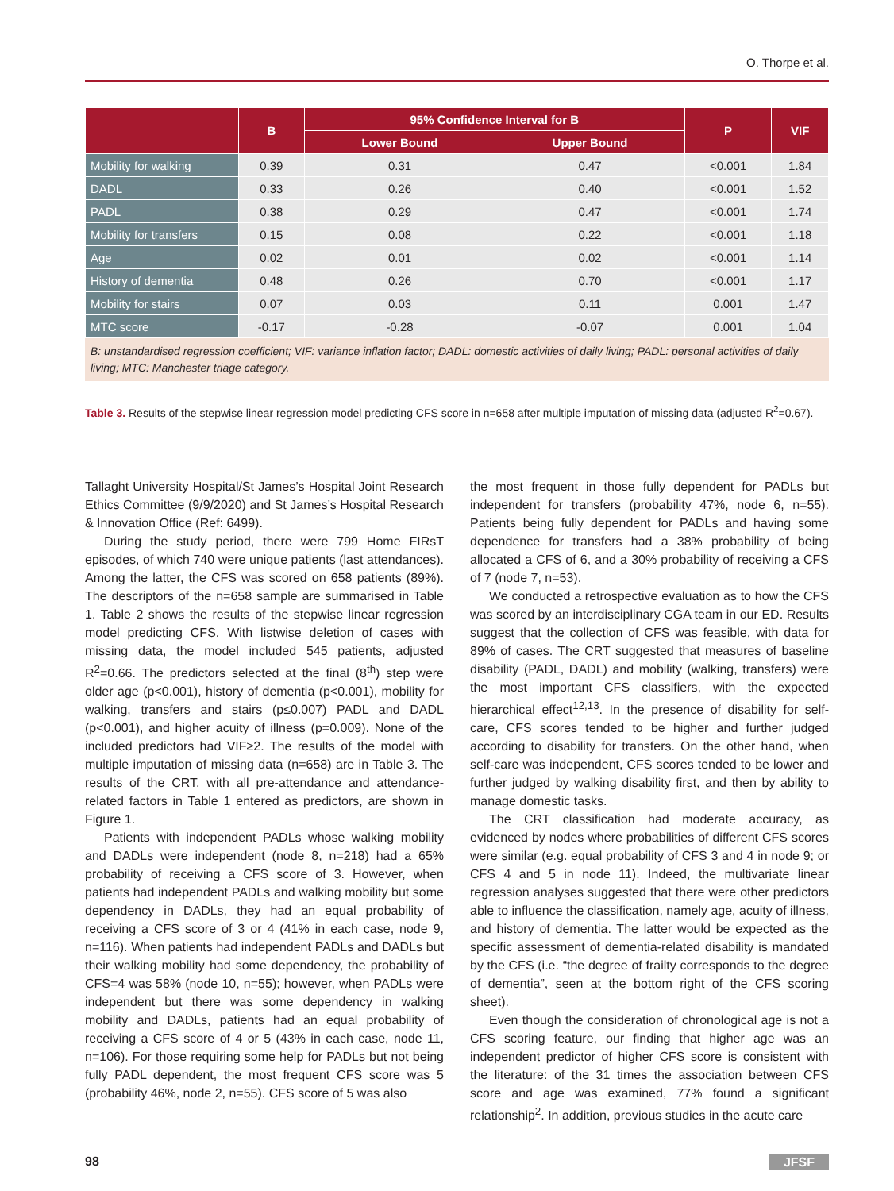O. Thorpe et al.
| | B | 95% Confidence Interval for B | | P | VIF |
| --- | --- | --- | --- | --- | --- |
| | | Lower Bound | Upper Bound | | |
| Mobility for walking | 0.39 | 0.31 | 0.47 | <0.001 | 1.84 |
| DADL | 0.33 | 0.26 | 0.40 | <0.001 | 1.52 |
| PADL | 0.38 | 0.29 | 0.47 | <0.001 | 1.74 |
| Mobility for transfers | 0.15 | 0.08 | 0.22 | <0.001 | 1.18 |
| Age | 0.02 | 0.01 | 0.02 | <0.001 | 1.14 |
| History of dementia | 0.48 | 0.26 | 0.70 | <0.001 | 1.17 |
| Mobility for stairs | 0.07 | 0.03 | 0.11 | 0.001 | 1.47 |
| MTC score | -0.17 | -0.28 | -0.07 | 0.001 | 1.04 |
B: unstandardised regression coefficient; VIF: variance inflation factor; DADL: domestic activities of daily living; PADL: personal activities of daily living; MTC: Manchester triage category.
Table 3. Results of the stepwise linear regression model predicting CFS score in n=658 after multiple imputation of missing data (adjusted R<sup>2</sup>=0.67).
Tallaght University Hospital/St James’s Hospital Joint Research Ethics Committee (9/9/2020) and St James’s Hospital Research & Innovation Office (Ref: 6499).
During the study period, there were 799 Home FIRsT episodes, of which 740 were unique patients (last attendances). Among the latter, the CFS was scored on 658 patients (89%). The descriptors of the n=658 sample are summarised in Table 1. Table 2 shows the results of the stepwise linear regression model predicting CFS. With listwise deletion of cases with missing data, the model included 545 patients, adjusted R<sup>2</sup>=0.66. The predictors selected at the final (8<sup>th</sup>) step were older age (p<0.001), history of dementia (p<0.001), mobility for walking, transfers and stairs (p≤0.007) PADL and DADL (p<0.001), and higher acuity of illness (p=0.009). None of the included predictors had VIF≥2. The results of the model with multiple imputation of missing data (n=658) are in Table 3. The results of the CRT, with all pre-attendance and attendance-related factors in Table 1 entered as predictors, are shown in Figure 1.
Patients with independent PADLs whose walking mobility and DADLs were independent (node 8, n=218) had a 65% probability of receiving a CFS score of 3. However, when patients had independent PADLs and walking mobility but some dependency in DADLs, they had an equal probability of receiving a CFS score of 3 or 4 (41% in each case, node 9, n=116). When patients had independent PADLs and DADLs but their walking mobility had some dependency, the probability of CFS=4 was 58% (node 10, n=55); however, when PADLs were independent but there was some dependency in walking mobility and DADLs, patients had an equal probability of receiving a CFS score of 4 or 5 (43% in each case, node 11, n=106). For those requiring some help for PADLs but not being fully PADL dependent, the most frequent CFS score was 5 (probability 46%, node 2, n=55). CFS score of 5 was also
the most frequent in those fully dependent for PADLs but independent for transfers (probability 47%, node 6, n=55). Patients being fully dependent for PADLs and having some dependence for transfers had a 38% probability of being allocated a CFS of 6, and a 30% probability of receiving a CFS of 7 (node 7, n=53).
We conducted a retrospective evaluation as to how the CFS was scored by an interdisciplinary CGA team in our ED. Results suggest that the collection of CFS was feasible, with data for 89% of cases. The CRT suggested that measures of baseline disability (PADL, DADL) and mobility (walking, transfers) were the most important CFS classifiers, with the expected hierarchical effect<sup>12,13</sup>. In the presence of disability for self-care, CFS scores tended to be higher and further judged according to disability for transfers. On the other hand, when self-care was independent, CFS scores tended to be lower and further judged by walking disability first, and then by ability to manage domestic tasks.
The CRT classification had moderate accuracy, as evidenced by nodes where probabilities of different CFS scores were similar (e.g. equal probability of CFS 3 and 4 in node 9; or CFS 4 and 5 in node 11). Indeed, the multivariate linear regression analyses suggested that there were other predictors able to influence the classification, namely age, acuity of illness, and history of dementia. The latter would be expected as the specific assessment of dementia-related disability is mandated by the CFS (i.e. “the degree of frailty corresponds to the degree of dementia”, seen at the bottom right of the CFS scoring sheet).
Even though the consideration of chronological age is not a CFS scoring feature, our finding that higher age was an independent predictor of higher CFS score is consistent with the literature: of the 31 times the association between CFS score and age was examined, 77% found a significant relationship<sup>2</sup>. In addition, previous studies in the acute care
98 JFSF